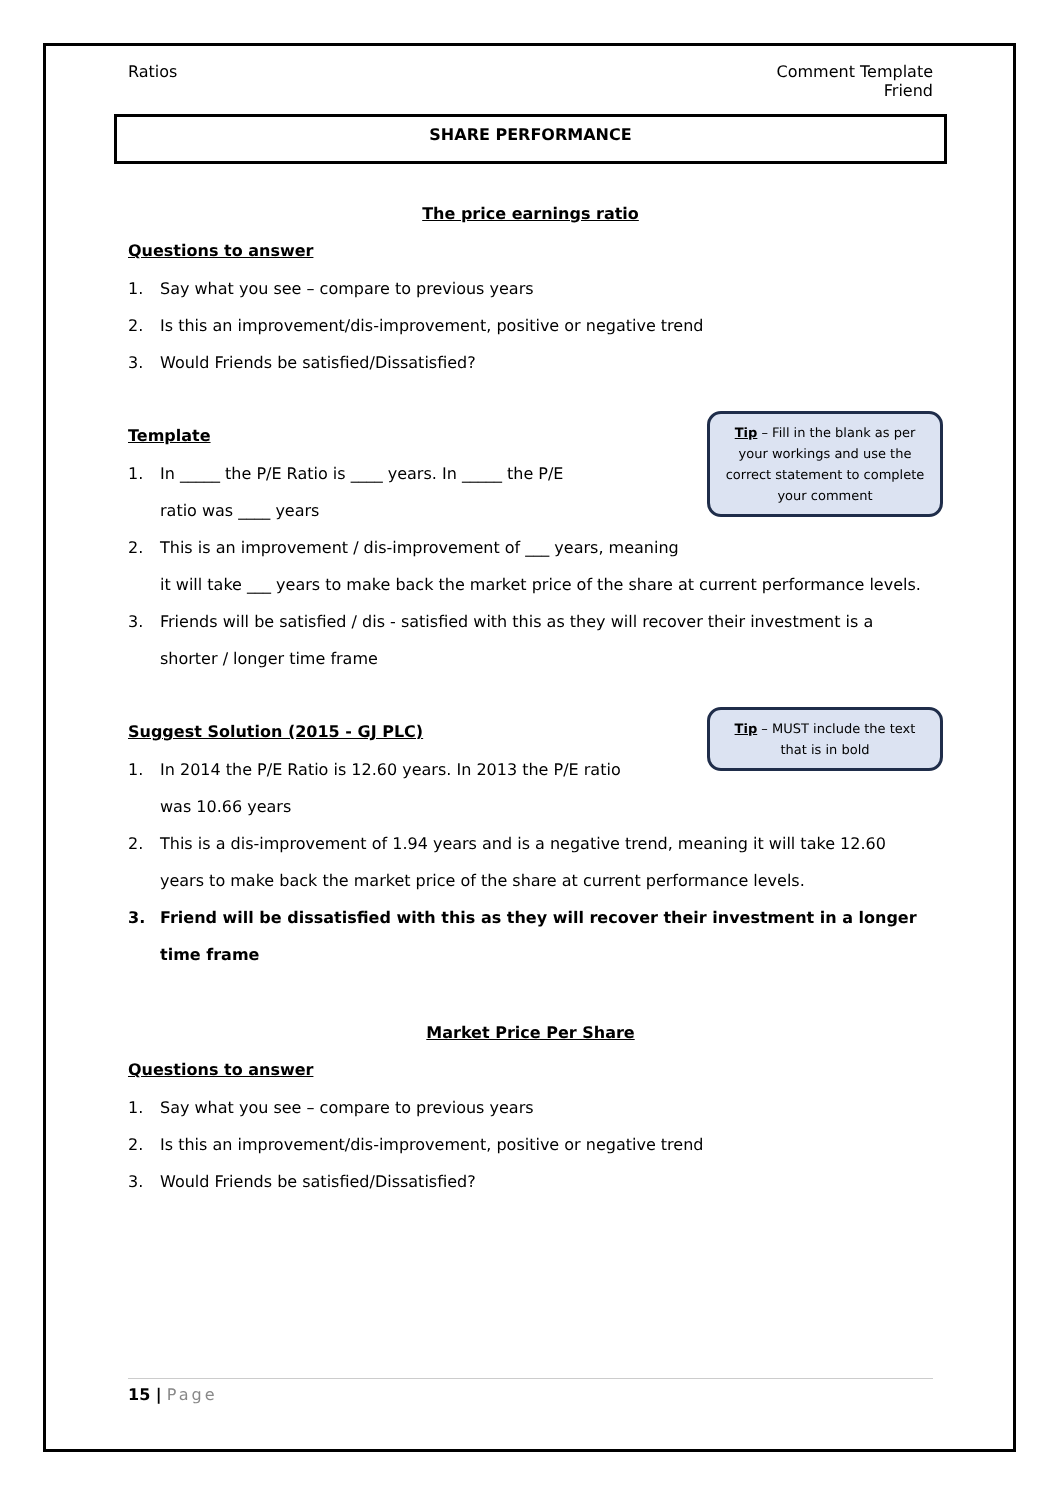Ratios Comment Template
Friend
SHARE PERFORMANCE
The price earnings ratio
Questions to answer
1. Say what you see – compare to previous years
2. Is this an improvement/dis-improvement, positive or negative trend
3. Would Friends be satisfied/Dissatisfied?
Tip – Fill in the blank as per your workings and use the correct statement to complete your comment
Template
1. In _____ the P/E Ratio is ____ years. In _____ the P/E
ratio was ____ years
2. This is an improvement / dis-improvement of ___ years, meaning
it will take ___ years to make back the market price of the share at current performance levels.
3. Friends will be satisfied / dis - satisfied with this as they will recover their investment is a shorter / longer time frame
Tip – MUST include the text that is in bold
Suggest Solution (2015 - GJ PLC)
1. In 2014 the P/E Ratio is 12.60 years. In 2013 the P/E ratio
was 10.66 years
2. This is a dis-improvement of 1.94 years and is a negative trend, meaning it will take 12.60 years to make back the market price of the share at current performance levels.
3. Friend will be dissatisfied with this as they will recover their investment in a longer time frame
Market Price Per Share
Questions to answer
1. Say what you see – compare to previous years
2. Is this an improvement/dis-improvement, positive or negative trend
3. Would Friends be satisfied/Dissatisfied?
15 | Page